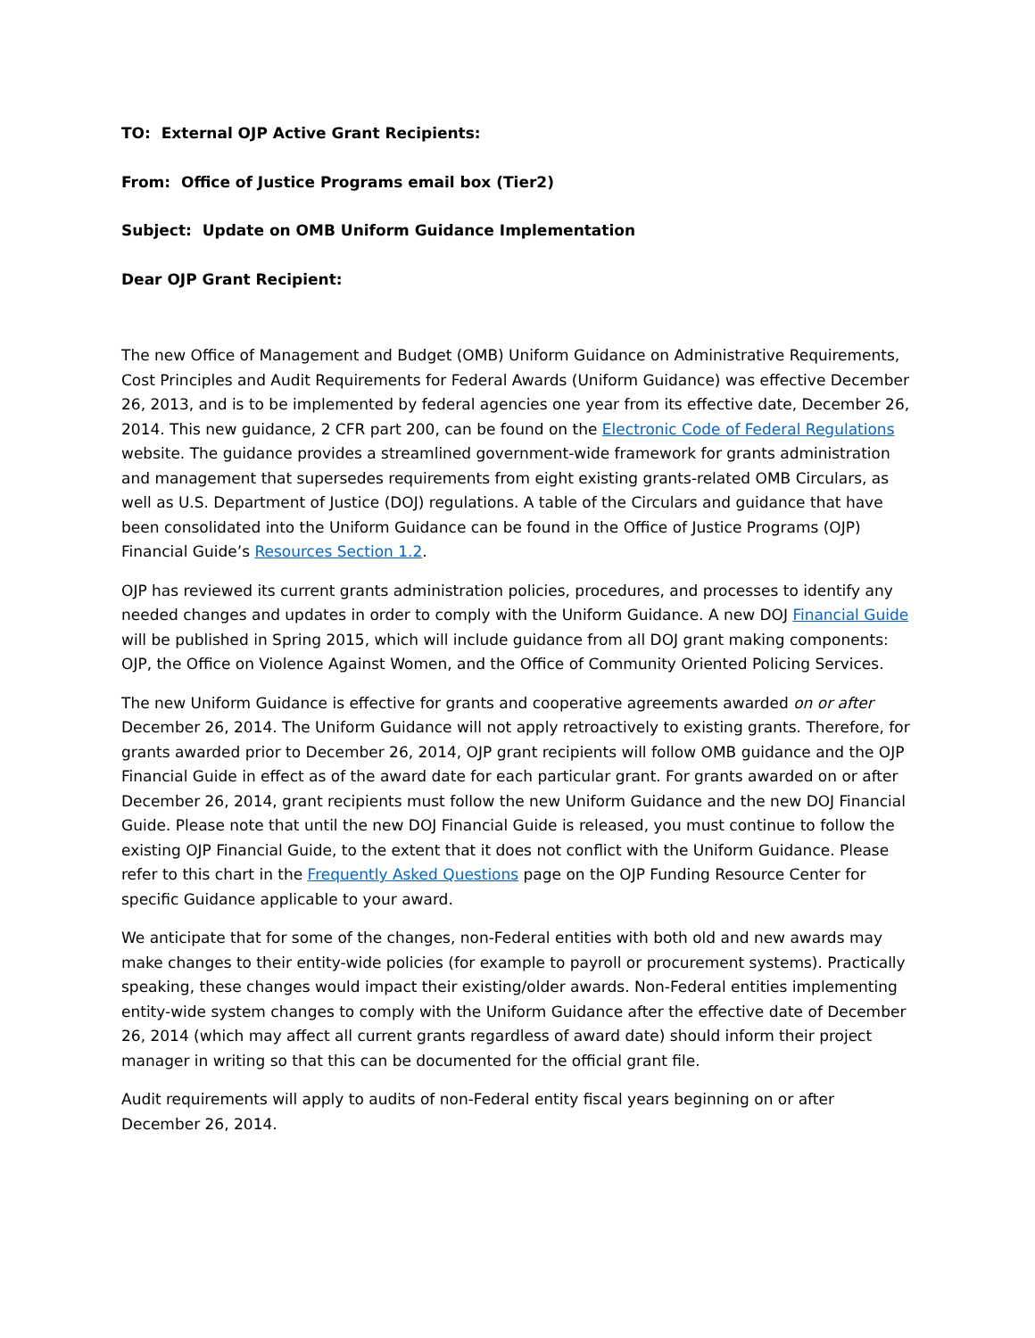TO: External OJP Active Grant Recipients:
From: Office of Justice Programs email box (Tier2)
Subject: Update on OMB Uniform Guidance Implementation
Dear OJP Grant Recipient:
The new Office of Management and Budget (OMB) Uniform Guidance on Administrative Requirements, Cost Principles and Audit Requirements for Federal Awards (Uniform Guidance) was effective December 26, 2013, and is to be implemented by federal agencies one year from its effective date, December 26, 2014. This new guidance, 2 CFR part 200, can be found on the Electronic Code of Federal Regulations website. The guidance provides a streamlined government-wide framework for grants administration and management that supersedes requirements from eight existing grants-related OMB Circulars, as well as U.S. Department of Justice (DOJ) regulations. A table of the Circulars and guidance that have been consolidated into the Uniform Guidance can be found in the Office of Justice Programs (OJP) Financial Guide’s Resources Section 1.2.
OJP has reviewed its current grants administration policies, procedures, and processes to identify any needed changes and updates in order to comply with the Uniform Guidance. A new DOJ Financial Guide will be published in Spring 2015, which will include guidance from all DOJ grant making components: OJP, the Office on Violence Against Women, and the Office of Community Oriented Policing Services.
The new Uniform Guidance is effective for grants and cooperative agreements awarded on or after December 26, 2014. The Uniform Guidance will not apply retroactively to existing grants. Therefore, for grants awarded prior to December 26, 2014, OJP grant recipients will follow OMB guidance and the OJP Financial Guide in effect as of the award date for each particular grant. For grants awarded on or after December 26, 2014, grant recipients must follow the new Uniform Guidance and the new DOJ Financial Guide. Please note that until the new DOJ Financial Guide is released, you must continue to follow the existing OJP Financial Guide, to the extent that it does not conflict with the Uniform Guidance. Please refer to this chart in the Frequently Asked Questions page on the OJP Funding Resource Center for specific Guidance applicable to your award.
We anticipate that for some of the changes, non-Federal entities with both old and new awards may make changes to their entity-wide policies (for example to payroll or procurement systems). Practically speaking, these changes would impact their existing/older awards. Non-Federal entities implementing entity-wide system changes to comply with the Uniform Guidance after the effective date of December 26, 2014 (which may affect all current grants regardless of award date) should inform their project manager in writing so that this can be documented for the official grant file.
Audit requirements will apply to audits of non-Federal entity fiscal years beginning on or after December 26, 2014.